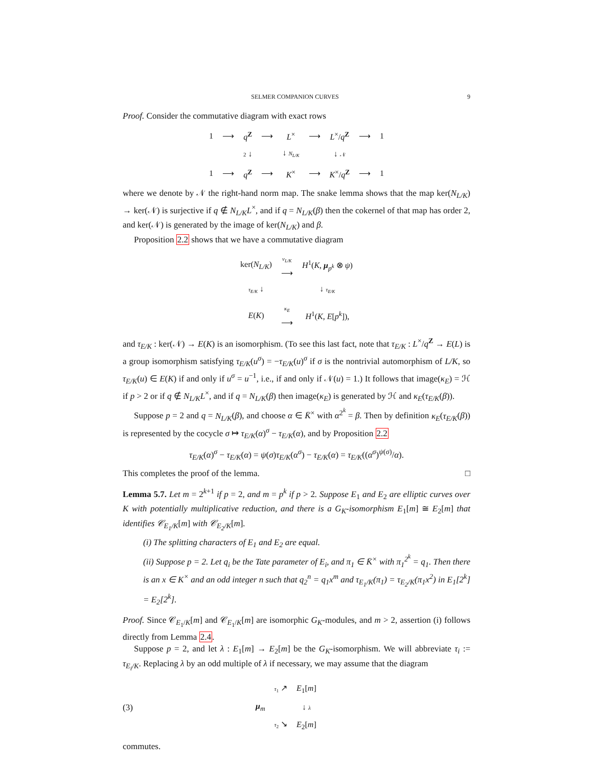SELMER COMPANION CURVES 9
Proof. Consider the commutative diagram with exact rows
| 1 | ⟶ | q<sup>Z</sup> | ⟶ | L<sup>×</sup> | ⟶ | L<sup>×</sup>/ q<sup>Z</sup> | ⟶ | 1 |
| | | 2 ↓ | | ↓ N<sub>L/K</sub> | | ↓ 𝒩 | | |
| 1 | ⟶ | q<sup>Z</sup> | ⟶ | K<sup>×</sup> | ⟶ | K<sup>×</sup>/ q<sup>Z</sup> | ⟶ | 1 |
where we denote by 𝒩 the right-hand norm map. The snake lemma shows that the map ker(N<sub>L/K</sub>) → ker(𝒩) is surjective if q ∉ N<sub>L/K</sub>L<sup>×</sup>, and if q = N<sub>L/K</sub>(β) then the cokernel of that map has order 2, and ker(𝒩) is generated by the image of ker(N<sub>L/K</sub>) and β.
Proposition 2.2 shows that we have a commutative diagram
| ker( N<sub>L/K</sub> ) | ν<sub>L/K</sub> ⟶ | H<sup>1</sup>( K , μ<sub>p<sup>k</sup></sub> ⊗ ψ ) |
| τ<sub>E/K</sub> ↓ | | ↓ τ<sub>E/K</sub> |
| E ( K ) | κ<sub>E</sub> ⟶ | H<sup>1</sup>( K , E [ p<sup>k</sup> ]), |
and τ<sub>E/K</sub> : ker(𝒩) → E(K) is an isomorphism. (To see this last fact, note that τ<sub>E/K</sub> : L<sup>×</sup>/q<sup>Z</sup> → E(L) is a group isomorphism satisfying τ<sub>E/K</sub>(u<sup>σ</sup>) = −τ<sub>E/K</sub>(u)<sup>σ</sup> if σ is the nontrivial automorphism of L/K, so τ<sub>E/K</sub>(u) ∈ E(K) if and only if u<sup>σ</sup> = u<sup>−1</sup>, i.e., if and only if 𝒩(u) = 1.) It follows that image(κ<sub>E</sub>) = ℋ if p > 2 or if q ∉ N<sub>L/K</sub>L<sup>×</sup>, and if q = N<sub>L/K</sub>(β) then image(κ<sub>E</sub>) is generated by ℋ and κ<sub>E</sub>(τ<sub>E/K</sub>(β)).
Suppose p = 2 and q = N<sub>L/K</sub>(β), and choose α ∈ K̄<sup>×</sup> with α<sup>2<sup>k</sup></sup> = β. Then by definition κ<sub>E</sub>(τ<sub>E/K</sub>(β)) is represented by the cocycle σ ↦ τ<sub>E/K</sub>(α)<sup>σ</sup> − τ<sub>E/K</sub>(α), and by Proposition 2.2
τ<sub>E/K</sub>(α)<sup>σ</sup> − τ<sub>E/K</sub>(α) = ψ(σ)τ<sub>E/K</sub>(α<sup>σ</sup>) − τ<sub>E/K</sub>(α) = τ<sub>E/K</sub>((α<sup>σ</sup>)<sup>ψ(σ)</sup>/α).
This completes the proof of the lemma. □
Lemma 5.7. Let m = 2<sup>k+1</sup> if p = 2, and m = p<sup>k</sup> if p > 2. Suppose E<sub>1</sub> and E<sub>2</sub> are elliptic curves over K with potentially multiplicative reduction, and there is a G<sub>K</sub>-isomorphism E<sub>1</sub>[m] ≅ E<sub>2</sub>[m] that identifies 𝒞<sub>E<sub>1</sub>/K</sub>[m] with 𝒞<sub>E<sub>2</sub>/K</sub>[m].
(i) The splitting characters of E<sub>1</sub> and E<sub>2</sub> are equal.
(ii) Suppose p = 2. Let q<sub>i</sub> be the Tate parameter of E<sub>i</sub>, and π<sub>1</sub> ∈ K̄<sup>×</sup> with π<sub>1</sub><sup>2<sup>k</sup></sup> = q<sub>1</sub>. Then there is an x ∈ K<sup>×</sup> and an odd integer n such that q<sub>2</sub><sup>n</sup> = q<sub>1</sub>x<sup>m</sup> and τ<sub>E<sub>1</sub>/K</sub>(π<sub>1</sub>) = τ<sub>E<sub>2</sub>/K</sub>(π<sub>1</sub>x<sup>2</sup>) in E<sub>1</sub>[2<sup>k</sup>] = E<sub>2</sub>[2<sup>k</sup>].
Proof. Since 𝒞<sub>E<sub>1</sub>/K</sub>[m] and 𝒞<sub>E<sub>1</sub>/K</sub>[m] are isomorphic G<sub>K</sub>-modules, and m > 2, assertion (i) follows directly from Lemma 2.4.
Suppose p = 2, and let λ : E<sub>1</sub>[m] → E<sub>2</sub>[m] be the G<sub>K</sub>-isomorphism. We will abbreviate τ<sub>i</sub> := τ<sub>E<sub>i</sub>/K</sub>. Replacing λ by an odd multiple of λ if necessary, we may assume that the diagram
(3)
| μ<sub>m</sub> | τ<sub>1</sub> ↗ | E<sub>1</sub>[ m ] |
| | | ↓ λ |
| | τ<sub>2</sub> ↘ | E<sub>2</sub>[ m ] |
commutes.